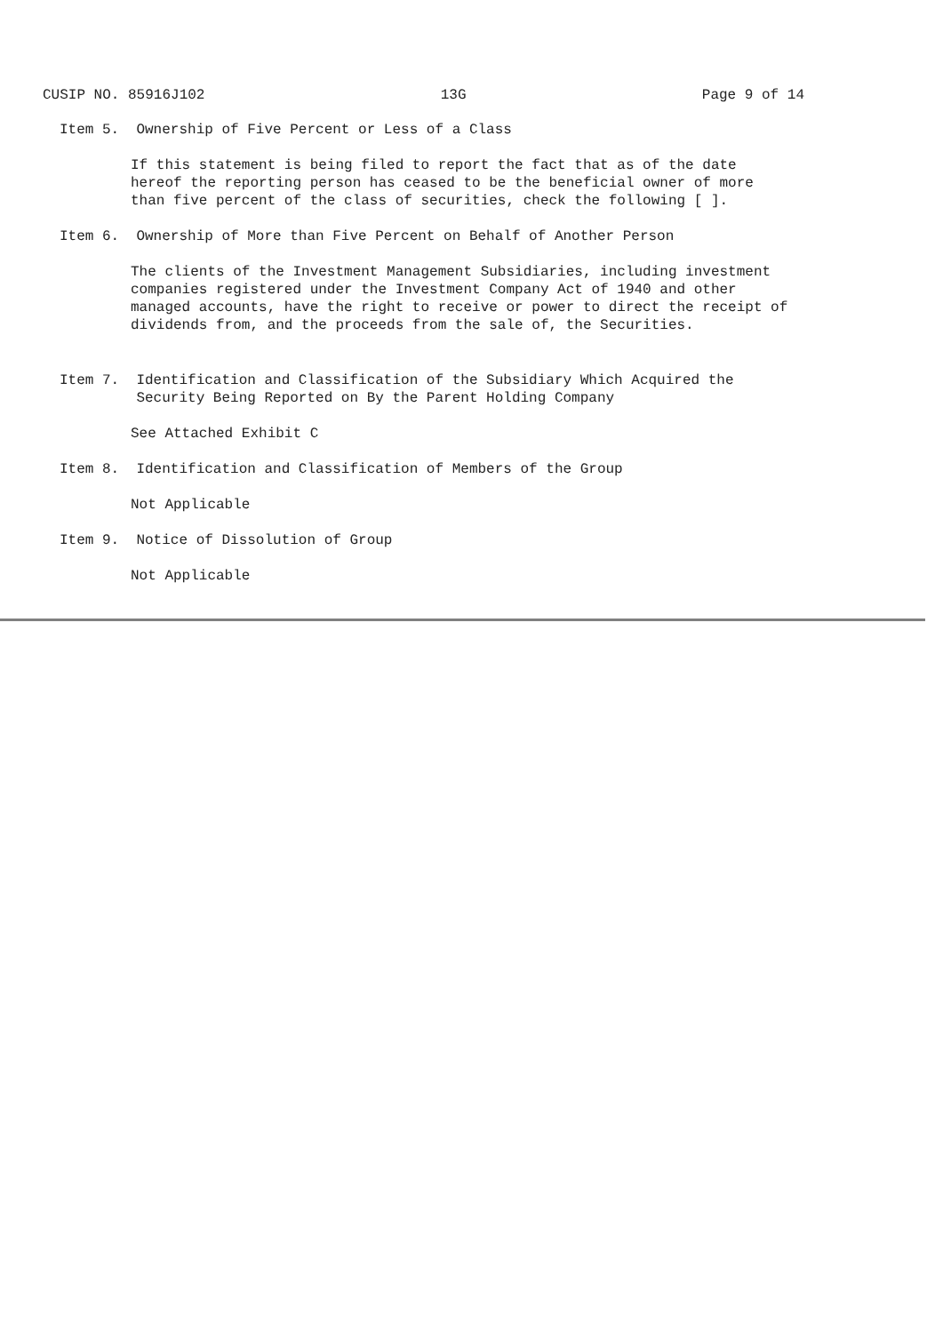CUSIP NO. 85916J102 13G Page 9 of 14
Item 5.  Ownership of Five Percent or Less of a Class
If this statement is being filed to report the fact that as of the date
hereof the reporting person has ceased to be the beneficial owner of more
than five percent of the class of securities, check the following [ ].
Item 6.  Ownership of More than Five Percent on Behalf of Another Person
The clients of the Investment Management Subsidiaries, including investment
companies registered under the Investment Company Act of 1940 and other
managed accounts, have the right to receive or power to direct the receipt of
dividends from, and the proceeds from the sale of, the Securities.
Item 7.  Identification and Classification of the Subsidiary Which Acquired the
         Security Being Reported on By the Parent Holding Company
See Attached Exhibit C
Item 8.  Identification and Classification of Members of the Group
Not Applicable
Item 9.  Notice of Dissolution of Group
Not Applicable